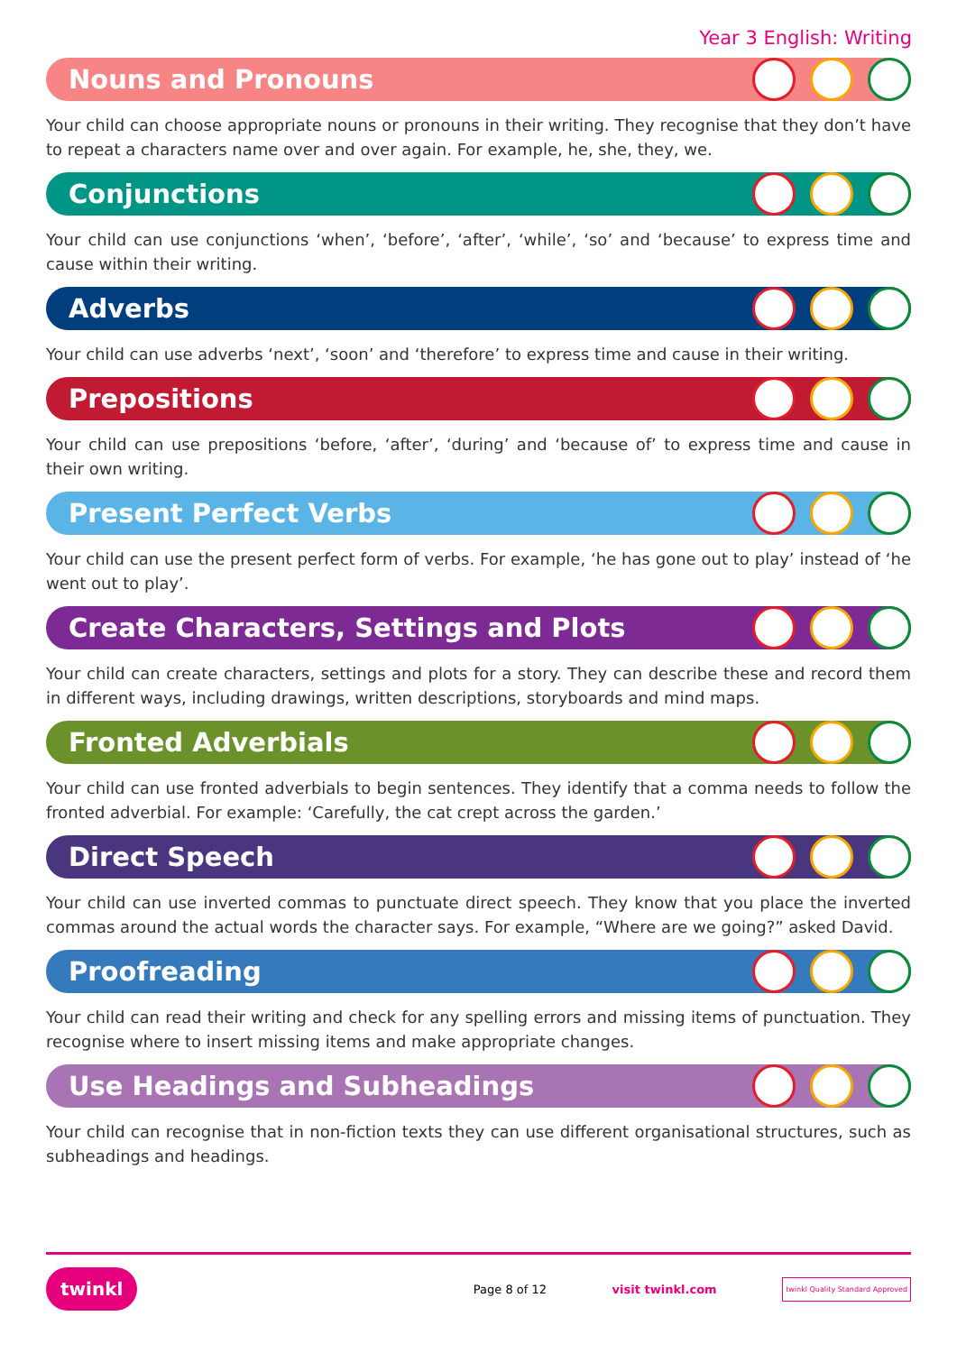Year 3 English: Writing
Nouns and Pronouns
Your child can choose appropriate nouns or pronouns in their writing. They recognise that they don’t have to repeat a characters name over and over again. For example, he, she, they, we.
Conjunctions
Your child can use conjunctions ‘when’, ‘before’, ‘after’, ‘while’, ‘so’ and ‘because’ to express time and cause within their writing.
Adverbs
Your child can use adverbs ‘next’, ‘soon’ and ‘therefore’ to express time and cause in their writing.
Prepositions
Your child can use prepositions ‘before, ‘after’, ‘during’ and ‘because of’ to express time and cause in their own writing.
Present Perfect Verbs
Your child can use the present perfect form of verbs. For example, ‘he has gone out to play’ instead of ‘he went out to play’.
Create Characters, Settings and Plots
Your child can create characters, settings and plots for a story. They can describe these and record them in different ways, including drawings, written descriptions, storyboards and mind maps.
Fronted Adverbials
Your child can use fronted adverbials to begin sentences. They identify that a comma needs to follow the fronted adverbial. For example: ‘Carefully, the cat crept across the garden.’
Direct Speech
Your child can use inverted commas to punctuate direct speech. They know that you place the inverted commas around the actual words the character says. For example, “Where are we going?” asked David.
Proofreading
Your child can read their writing and check for any spelling errors and missing items of punctuation. They recognise where to insert missing items and make appropriate changes.
Use Headings and Subheadings
Your child can recognise that in non-fiction texts they can use different organisational structures, such as subheadings and headings.
twinkl Page 8 of 12 visit twinkl.com twinkl Quality Standard Approved